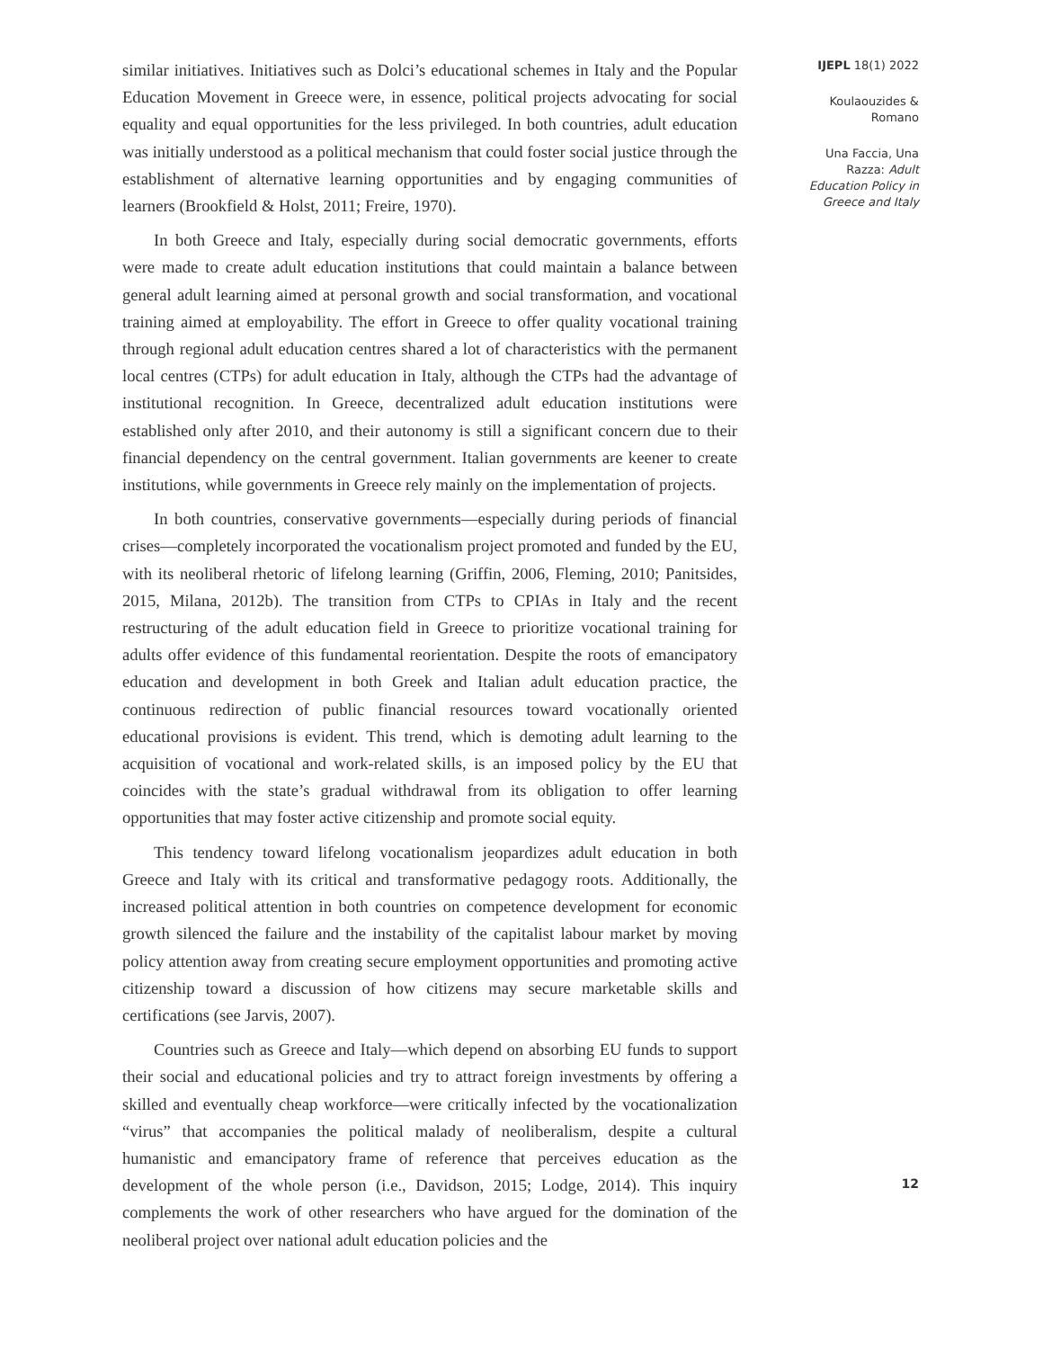similar initiatives. Initiatives such as Dolci’s educational schemes in Italy and the Popular Education Movement in Greece were, in essence, political projects advocating for social equality and equal opportunities for the less privileged. In both countries, adult education was initially understood as a political mechanism that could foster social justice through the establishment of alternative learning opportunities and by engaging communities of learners (Brookfield & Holst, 2011; Freire, 1970).
In both Greece and Italy, especially during social democratic governments, efforts were made to create adult education institutions that could maintain a balance between general adult learning aimed at personal growth and social transformation, and vocational training aimed at employability. The effort in Greece to offer quality vocational training through regional adult education centres shared a lot of characteristics with the permanent local centres (CTPs) for adult education in Italy, although the CTPs had the advantage of institutional recognition. In Greece, decentralized adult education institutions were established only after 2010, and their autonomy is still a significant concern due to their financial dependency on the central government. Italian governments are keener to create institutions, while governments in Greece rely mainly on the implementation of projects.
In both countries, conservative governments—especially during periods of financial crises—completely incorporated the vocationalism project promoted and funded by the EU, with its neoliberal rhetoric of lifelong learning (Griffin, 2006, Fleming, 2010; Panitsides, 2015, Milana, 2012b). The transition from CTPs to CPIAs in Italy and the recent restructuring of the adult education field in Greece to prioritize vocational training for adults offer evidence of this fundamental reorientation. Despite the roots of emancipatory education and development in both Greek and Italian adult education practice, the continuous redirection of public financial resources toward vocationally oriented educational provisions is evident. This trend, which is demoting adult learning to the acquisition of vocational and work-related skills, is an imposed policy by the EU that coincides with the state’s gradual withdrawal from its obligation to offer learning opportunities that may foster active citizenship and promote social equity.
This tendency toward lifelong vocationalism jeopardizes adult education in both Greece and Italy with its critical and transformative pedagogy roots. Additionally, the increased political attention in both countries on competence development for economic growth silenced the failure and the instability of the capitalist labour market by moving policy attention away from creating secure employment opportunities and promoting active citizenship toward a discussion of how citizens may secure marketable skills and certifications (see Jarvis, 2007).
Countries such as Greece and Italy—which depend on absorbing EU funds to support their social and educational policies and try to attract foreign investments by offering a skilled and eventually cheap workforce—were critically infected by the vocationalization “virus” that accompanies the political malady of neoliberalism, despite a cultural humanistic and emancipatory frame of reference that perceives education as the development of the whole person (i.e., Davidson, 2015; Lodge, 2014). This inquiry complements the work of other researchers who have argued for the domination of the neoliberal project over national adult education policies and the
IJEPL 18(1) 2022
Koulaouzides &
Romano
Una Faccia, Una
Razza: Adult
Education Policy in
Greece and Italy
12